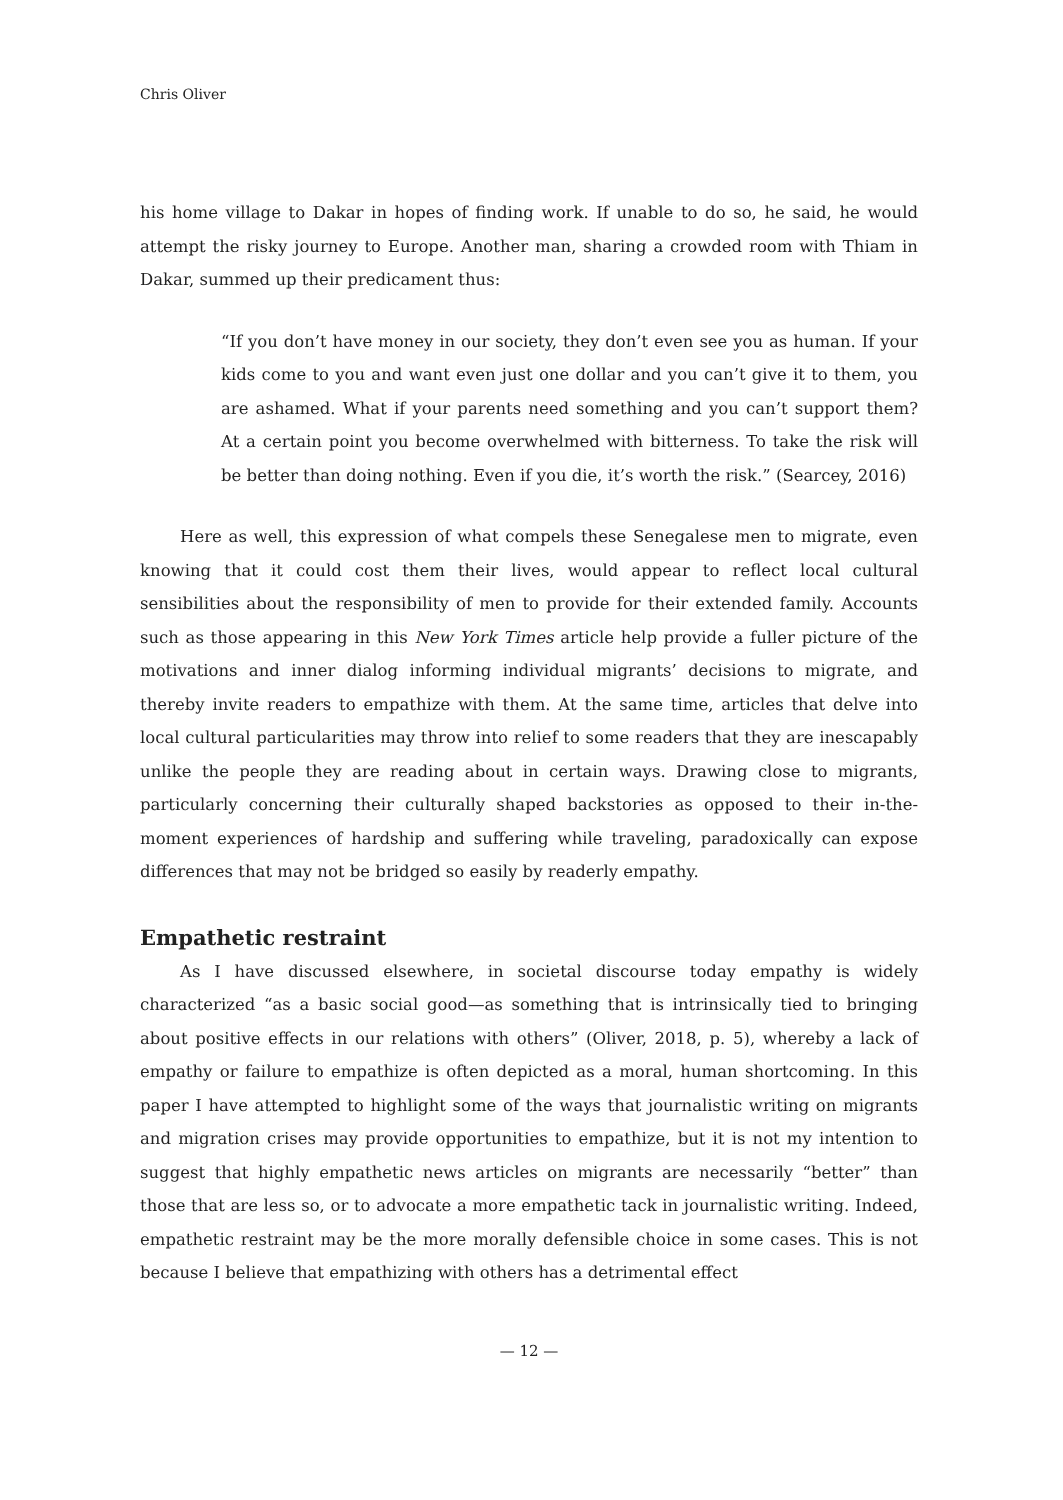Chris Oliver
his home village to Dakar in hopes of finding work. If unable to do so, he said, he would attempt the risky journey to Europe. Another man, sharing a crowded room with Thiam in Dakar, summed up their predicament thus:
“If you don’t have money in our society, they don’t even see you as human. If your kids come to you and want even just one dollar and you can’t give it to them, you are ashamed. What if your parents need something and you can’t support them? At a certain point you become overwhelmed with bitterness. To take the risk will be better than doing nothing. Even if you die, it’s worth the risk.” (Searcey, 2016)
Here as well, this expression of what compels these Senegalese men to migrate, even knowing that it could cost them their lives, would appear to reflect local cultural sensibilities about the responsibility of men to provide for their extended family. Accounts such as those appearing in this New York Times article help provide a fuller picture of the motivations and inner dialog informing individual migrants’ decisions to migrate, and thereby invite readers to empathize with them. At the same time, articles that delve into local cultural particularities may throw into relief to some readers that they are inescapably unlike the people they are reading about in certain ways. Drawing close to migrants, particularly concerning their culturally shaped backstories as opposed to their in-the-moment experiences of hardship and suffering while traveling, paradoxically can expose differences that may not be bridged so easily by readerly empathy.
Empathetic restraint
As I have discussed elsewhere, in societal discourse today empathy is widely characterized “as a basic social good—as something that is intrinsically tied to bringing about positive effects in our relations with others” (Oliver, 2018, p. 5), whereby a lack of empathy or failure to empathize is often depicted as a moral, human shortcoming. In this paper I have attempted to highlight some of the ways that journalistic writing on migrants and migration crises may provide opportunities to empathize, but it is not my intention to suggest that highly empathetic news articles on migrants are necessarily “better” than those that are less so, or to advocate a more empathetic tack in journalistic writing. Indeed, empathetic restraint may be the more morally defensible choice in some cases. This is not because I believe that empathizing with others has a detrimental effect
— 12 —